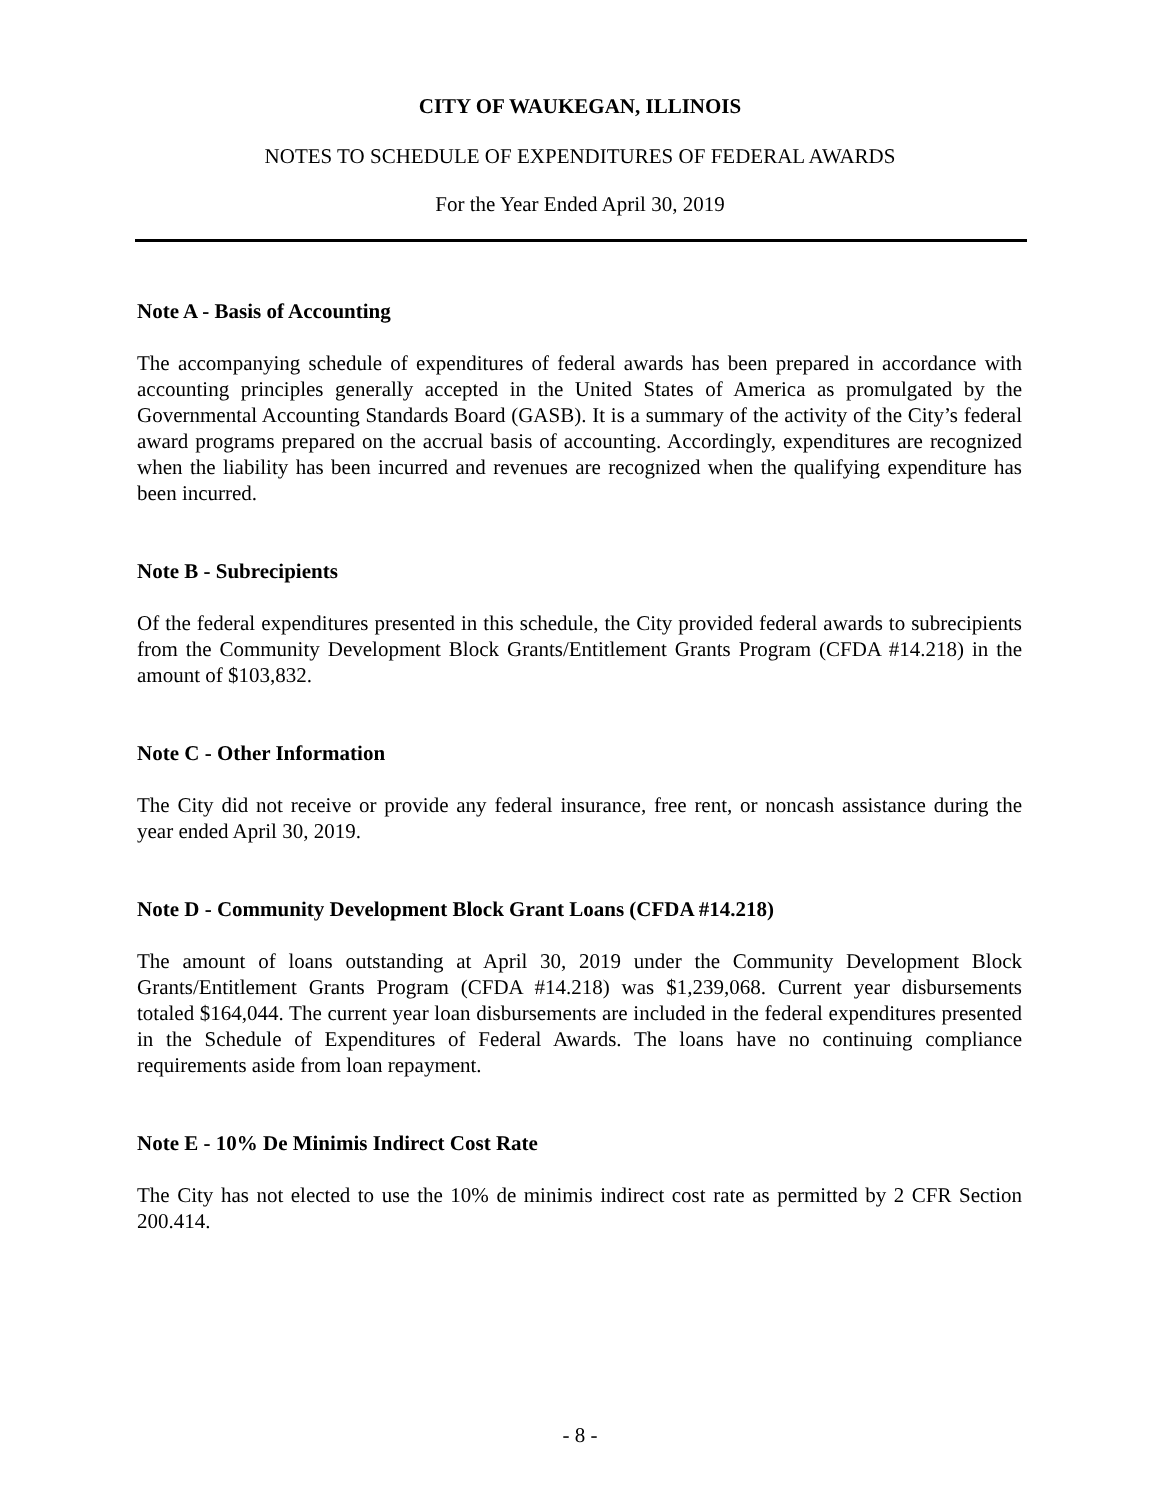CITY OF WAUKEGAN, ILLINOIS
NOTES TO SCHEDULE OF EXPENDITURES OF FEDERAL AWARDS
For the Year Ended April 30, 2019
Note A - Basis of Accounting
The accompanying schedule of expenditures of federal awards has been prepared in accordance with accounting principles generally accepted in the United States of America as promulgated by the Governmental Accounting Standards Board (GASB). It is a summary of the activity of the City’s federal award programs prepared on the accrual basis of accounting. Accordingly, expenditures are recognized when the liability has been incurred and revenues are recognized when the qualifying expenditure has been incurred.
Note B - Subrecipients
Of the federal expenditures presented in this schedule, the City provided federal awards to subrecipients from the Community Development Block Grants/Entitlement Grants Program (CFDA #14.218) in the amount of $103,832.
Note C - Other Information
The City did not receive or provide any federal insurance, free rent, or noncash assistance during the year ended April 30, 2019.
Note D - Community Development Block Grant Loans (CFDA #14.218)
The amount of loans outstanding at April 30, 2019 under the Community Development Block Grants/Entitlement Grants Program (CFDA #14.218) was $1,239,068. Current year disbursements totaled $164,044. The current year loan disbursements are included in the federal expenditures presented in the Schedule of Expenditures of Federal Awards. The loans have no continuing compliance requirements aside from loan repayment.
Note E - 10% De Minimis Indirect Cost Rate
The City has not elected to use the 10% de minimis indirect cost rate as permitted by 2 CFR Section 200.414.
- 8 -